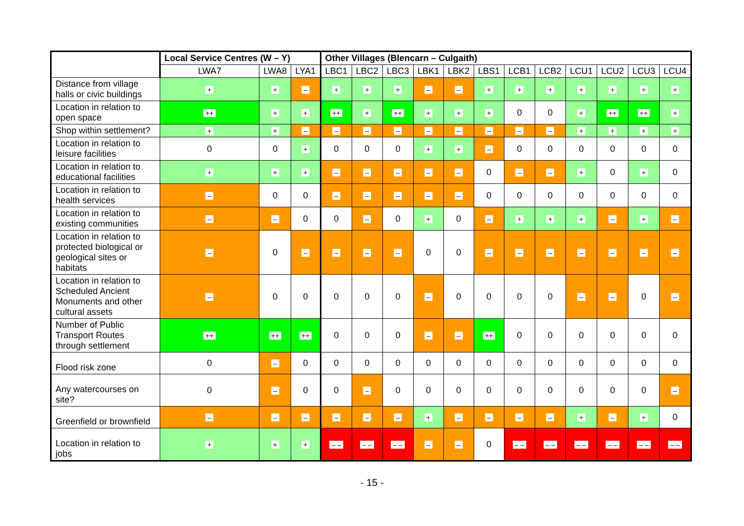| | Local Service Centres (W – Y) | | | Other Villages (Blencarn – Culgaith) | | | | | | | | | | | |
| --- | --- | --- | --- | --- | --- | --- | --- | --- | --- | --- | --- | --- | --- | --- | --- |
| | LWA7 | LWA8 | LYA1 | LBC1 | LBC2 | LBC3 | LBK1 | LBK2 | LBS1 | LCB1 | LCB2 | LCU1 | LCU2 | LCU3 | LCU4 |
| Distance from village halls or civic buildings | + | + | – | + | + | + | – | – | + | + | + | + | + | + | + |
| Location in relation to open space | ++ | + | + | ++ | + | ++ | + | + | + | 0 | 0 | + | ++ | ++ | + |
| Shop within settlement? | + | + | – | – | – | – | – | – | – | – | – | + | + | + | + |
| Location in relation to leisure facilities | 0 | 0 | + | 0 | 0 | 0 | + | + | – | 0 | 0 | 0 | 0 | 0 | 0 |
| Location in relation to educational facilities | + | + | + | – | – | – | – | – | 0 | – | – | + | 0 | + | 0 |
| Location in relation to health services | – | 0 | 0 | – | – | – | – | – | 0 | 0 | 0 | 0 | 0 | 0 | 0 |
| Location in relation to existing communities | – | – | 0 | 0 | – | 0 | + | 0 | – | + | + | + | – | + | – |
| Location in relation to protected biological or geological sites or habitats | – | 0 | – | – | – | – | 0 | 0 | – | – | – | – | – | – | – |
| Location in relation to Scheduled Ancient Monuments and other cultural assets | – | 0 | 0 | 0 | 0 | 0 | – | 0 | 0 | 0 | 0 | – | – | 0 | – |
| Number of Public Transport Routes through settlement | ++ | ++ | ++ | 0 | 0 | 0 | – | – | ++ | 0 | 0 | 0 | 0 | 0 | 0 |
| Flood risk zone | 0 | – | 0 | 0 | 0 | 0 | 0 | 0 | 0 | 0 | 0 | 0 | 0 | 0 | 0 |
| Any watercourses on site? | 0 | – | 0 | 0 | – | 0 | 0 | 0 | 0 | 0 | 0 | 0 | 0 | 0 | – |
| Greenfield or brownfield | – | – | – | – | – | – | + | – | – | – | – | + | – | + | 0 |
| Location in relation to jobs | + | + | + | – – | – – | – – | – | – | 0 | – – | – – | – – | – – | – – | – – |
- 15 -